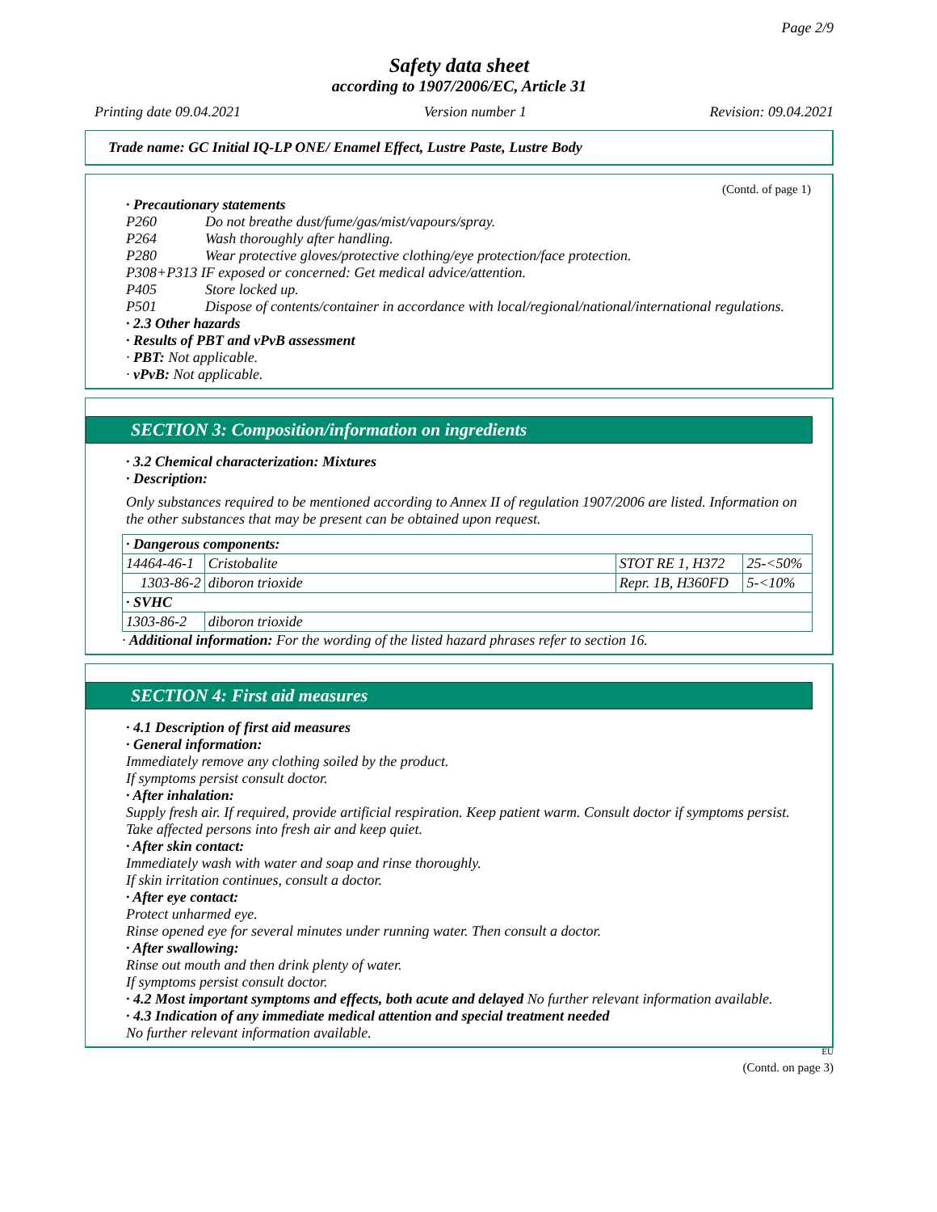Page 2/9
Safety data sheet
according to 1907/2006/EC, Article 31
Printing date 09.04.2021 Version number 1 Revision: 09.04.2021
Trade name: GC Initial IQ-LP ONE/ Enamel Effect, Lustre Paste, Lustre Body
(Contd. of page 1)
· Precautionary statements
P260 Do not breathe dust/fume/gas/mist/vapours/spray.
P264 Wash thoroughly after handling.
P280 Wear protective gloves/protective clothing/eye protection/face protection.
P308+P313 IF exposed or concerned: Get medical advice/attention.
P405 Store locked up.
P501 Dispose of contents/container in accordance with local/regional/national/international regulations.
· 2.3 Other hazards
· Results of PBT and vPvB assessment
· PBT: Not applicable.
· vPvB: Not applicable.
SECTION 3: Composition/information on ingredients
· 3.2 Chemical characterization: Mixtures
· Description:
Only substances required to be mentioned according to Annex II of regulation 1907/2006 are listed. Information on the other substances that may be present can be obtained upon request.
| · Dangerous components: | | | |
| 14464-46-1 | Cristobalite | STOT RE 1, H372 | 25-<50% |
| 1303-86-2 | diboron trioxide | Repr. 1B, H360FD | 5-<10% |
| · SVHC | | | |
| 1303-86-2 | diboron trioxide | | |
· Additional information: For the wording of the listed hazard phrases refer to section 16.
SECTION 4: First aid measures
· 4.1 Description of first aid measures
· General information:
Immediately remove any clothing soiled by the product.
If symptoms persist consult doctor.
· After inhalation:
Supply fresh air. If required, provide artificial respiration. Keep patient warm. Consult doctor if symptoms persist.
Take affected persons into fresh air and keep quiet.
· After skin contact:
Immediately wash with water and soap and rinse thoroughly.
If skin irritation continues, consult a doctor.
· After eye contact:
Protect unharmed eye.
Rinse opened eye for several minutes under running water. Then consult a doctor.
· After swallowing:
Rinse out mouth and then drink plenty of water.
If symptoms persist consult doctor.
· 4.2 Most important symptoms and effects, both acute and delayed No further relevant information available.
· 4.3 Indication of any immediate medical attention and special treatment needed
No further relevant information available.
EU
(Contd. on page 3)